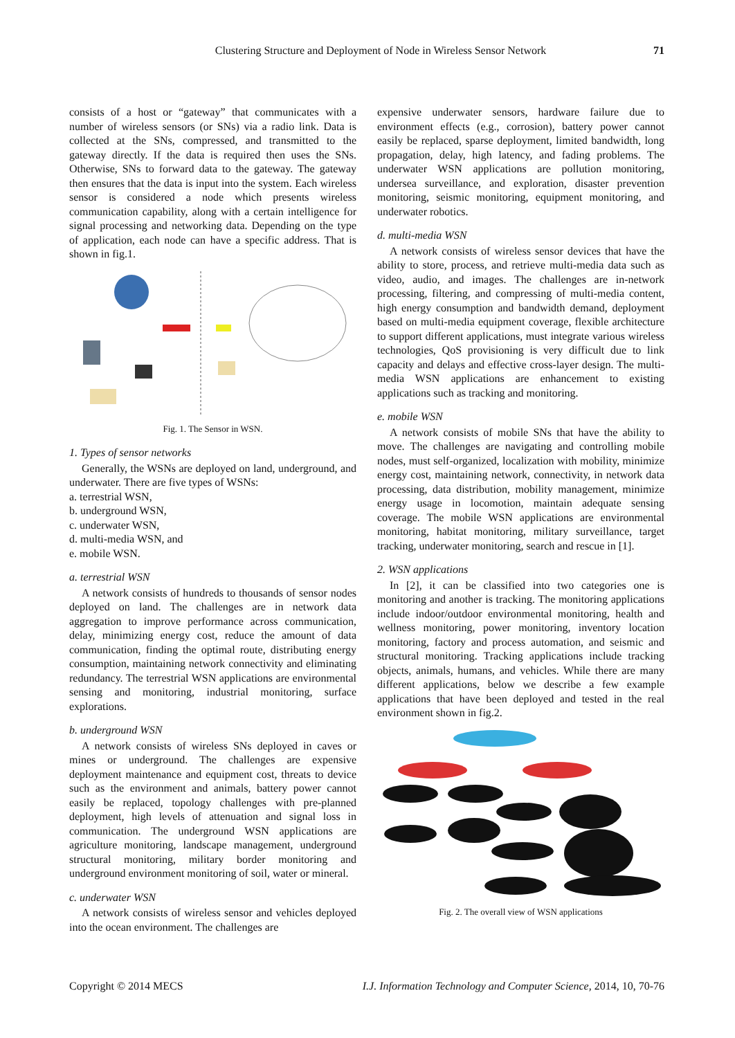Clustering Structure and Deployment of Node in Wireless Sensor Network
71
consists of a host or “gateway” that communicates with a number of wireless sensors (or SNs) via a radio link. Data is collected at the SNs, compressed, and transmitted to the gateway directly. If the data is required then uses the SNs. Otherwise, SNs to forward data to the gateway. The gateway then ensures that the data is input into the system. Each wireless sensor is considered a node which presents wireless communication capability, along with a certain intelligence for signal processing and networking data. Depending on the type of application, each node can have a specific address. That is shown in fig.1.
Fig. 1. The Sensor in WSN.
1. Types of sensor networks
Generally, the WSNs are deployed on land, underground, and underwater. There are five types of WSNs:
a. terrestrial WSN,
b. underground WSN,
c. underwater WSN,
d. multi-media WSN, and
e. mobile WSN.
a. terrestrial WSN
A network consists of hundreds to thousands of sensor nodes deployed on land. The challenges are in network data aggregation to improve performance across communication, delay, minimizing energy cost, reduce the amount of data communication, finding the optimal route, distributing energy consumption, maintaining network connectivity and eliminating redundancy. The terrestrial WSN applications are environmental sensing and monitoring, industrial monitoring, surface explorations.
b. underground WSN
A network consists of wireless SNs deployed in caves or mines or underground. The challenges are expensive deployment maintenance and equipment cost, threats to device such as the environment and animals, battery power cannot easily be replaced, topology challenges with pre-planned deployment, high levels of attenuation and signal loss in communication. The underground WSN applications are agriculture monitoring, landscape management, underground structural monitoring, military border monitoring and underground environment monitoring of soil, water or mineral.
c. underwater WSN
A network consists of wireless sensor and vehicles deployed into the ocean environment. The challenges are
expensive underwater sensors, hardware failure due to environment effects (e.g., corrosion), battery power cannot easily be replaced, sparse deployment, limited bandwidth, long propagation, delay, high latency, and fading problems. The underwater WSN applications are pollution monitoring, undersea surveillance, and exploration, disaster prevention monitoring, seismic monitoring, equipment monitoring, and underwater robotics.
d. multi-media WSN
A network consists of wireless sensor devices that have the ability to store, process, and retrieve multi-media data such as video, audio, and images. The challenges are in-network processing, filtering, and compressing of multi-media content, high energy consumption and bandwidth demand, deployment based on multi-media equipment coverage, flexible architecture to support different applications, must integrate various wireless technologies, QoS provisioning is very difficult due to link capacity and delays and effective cross-layer design. The multi-media WSN applications are enhancement to existing applications such as tracking and monitoring.
e. mobile WSN
A network consists of mobile SNs that have the ability to move. The challenges are navigating and controlling mobile nodes, must self-organized, localization with mobility, minimize energy cost, maintaining network, connectivity, in network data processing, data distribution, mobility management, minimize energy usage in locomotion, maintain adequate sensing coverage. The mobile WSN applications are environmental monitoring, habitat monitoring, military surveillance, target tracking, underwater monitoring, search and rescue in [1].
2. WSN applications
In [2], it can be classified into two categories one is monitoring and another is tracking. The monitoring applications include indoor/outdoor environmental monitoring, health and wellness monitoring, power monitoring, inventory location monitoring, factory and process automation, and seismic and structural monitoring. Tracking applications include tracking objects, animals, humans, and vehicles. While there are many different applications, below we describe a few example applications that have been deployed and tested in the real environment shown in fig.2.
Fig. 2. The overall view of WSN applications
Copyright © 2014 MECS I.J. Information Technology and Computer Science, 2014, 10, 70-76